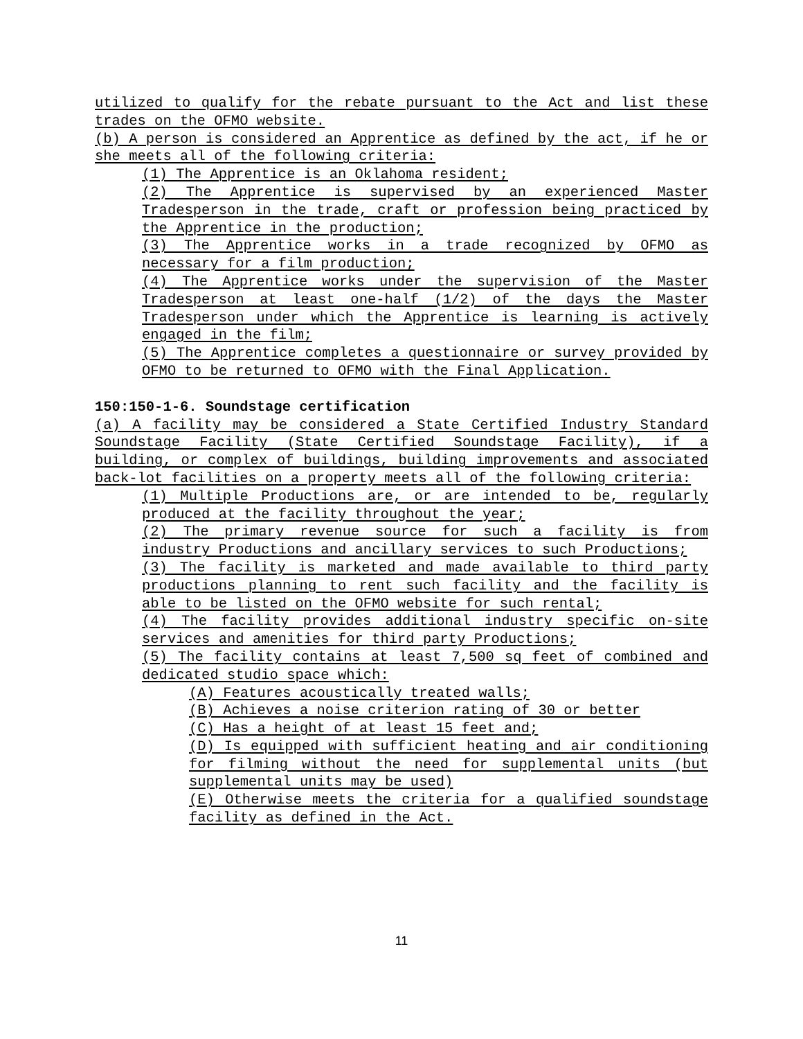utilized to qualify for the rebate pursuant to the Act and list these trades on the OFMO website.
(b) A person is considered an Apprentice as defined by the act, if he or she meets all of the following criteria:
(1) The Apprentice is an Oklahoma resident;
(2) The Apprentice is supervised by an experienced Master Tradesperson in the trade, craft or profession being practiced by the Apprentice in the production;
(3) The Apprentice works in a trade recognized by OFMO as necessary for a film production;
(4) The Apprentice works under the supervision of the Master Tradesperson at least one-half (1/2) of the days the Master Tradesperson under which the Apprentice is learning is actively engaged in the film;
(5) The Apprentice completes a questionnaire or survey provided by OFMO to be returned to OFMO with the Final Application.
150:150-1-6. Soundstage certification
(a) A facility may be considered a State Certified Industry Standard Soundstage Facility (State Certified Soundstage Facility), if a building, or complex of buildings, building improvements and associated back-lot facilities on a property meets all of the following criteria:
(1) Multiple Productions are, or are intended to be, regularly produced at the facility throughout the year;
(2) The primary revenue source for such a facility is from industry Productions and ancillary services to such Productions;
(3) The facility is marketed and made available to third party productions planning to rent such facility and the facility is able to be listed on the OFMO website for such rental;
(4) The facility provides additional industry specific on-site services and amenities for third party Productions;
(5) The facility contains at least 7,500 sq feet of combined and dedicated studio space which:
(A) Features acoustically treated walls;
(B) Achieves a noise criterion rating of 30 or better
(C) Has a height of at least 15 feet and;
(D) Is equipped with sufficient heating and air conditioning for filming without the need for supplemental units (but supplemental units may be used)
(E) Otherwise meets the criteria for a qualified soundstage facility as defined in the Act.
11